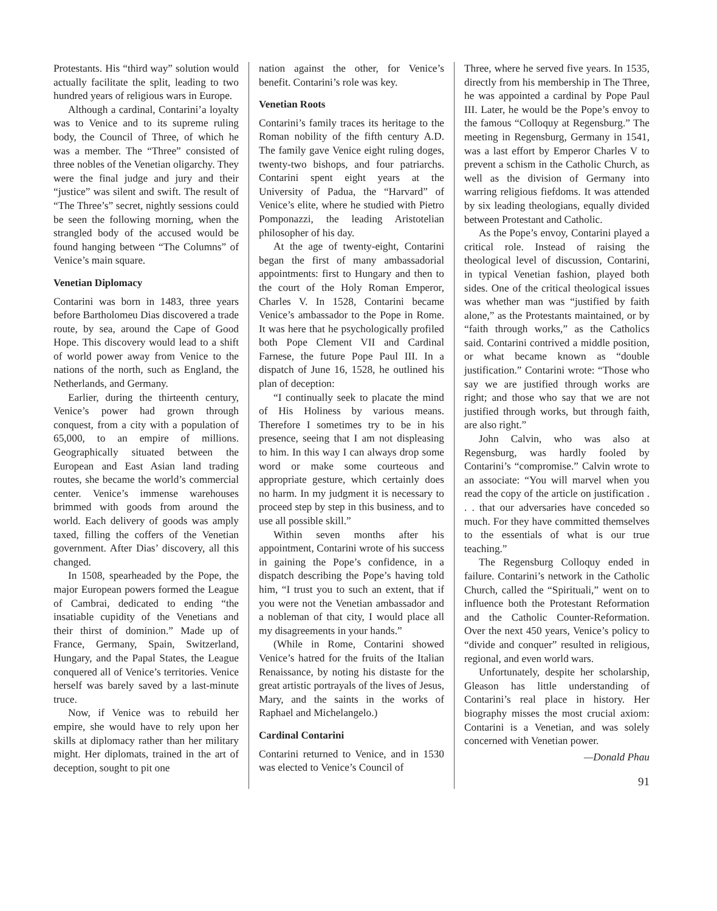Protestants. His “third way” solution would actually facilitate the split, leading to two hundred years of religious wars in Europe.
Although a cardinal, Contarini’a loyalty was to Venice and to its supreme ruling body, the Council of Three, of which he was a member. The “Three” consisted of three nobles of the Venetian oligarchy. They were the final judge and jury and their “justice” was silent and swift. The result of “The Three’s” secret, nightly sessions could be seen the following morning, when the strangled body of the accused would be found hanging between “The Columns” of Venice’s main square.
Venetian Diplomacy
Contarini was born in 1483, three years before Bartholomeu Dias discovered a trade route, by sea, around the Cape of Good Hope. This discovery would lead to a shift of world power away from Venice to the nations of the north, such as England, the Netherlands, and Germany.
Earlier, during the thirteenth century, Venice’s power had grown through conquest, from a city with a population of 65,000, to an empire of millions. Geographically situated between the European and East Asian land trading routes, she became the world’s commercial center. Venice’s immense warehouses brimmed with goods from around the world. Each delivery of goods was amply taxed, filling the coffers of the Venetian government. After Dias’ discovery, all this changed.
In 1508, spearheaded by the Pope, the major European powers formed the League of Cambrai, dedicated to ending “the insatiable cupidity of the Venetians and their thirst of dominion.” Made up of France, Germany, Spain, Switzerland, Hungary, and the Papal States, the League conquered all of Venice’s territories. Venice herself was barely saved by a last-minute truce.
Now, if Venice was to rebuild her empire, she would have to rely upon her skills at diplomacy rather than her military might. Her diplomats, trained in the art of deception, sought to pit one
nation against the other, for Venice’s benefit. Contarini’s role was key.
Venetian Roots
Contarini’s family traces its heritage to the Roman nobility of the fifth century A.D. The family gave Venice eight ruling doges, twenty-two bishops, and four patriarchs. Contarini spent eight years at the University of Padua, the “Harvard” of Venice’s elite, where he studied with Pietro Pomponazzi, the leading Aristotelian philosopher of his day.
At the age of twenty-eight, Contarini began the first of many ambassadorial appointments: first to Hungary and then to the court of the Holy Roman Emperor, Charles V. In 1528, Contarini became Venice’s ambassador to the Pope in Rome. It was here that he psychologically profiled both Pope Clement VII and Cardinal Farnese, the future Pope Paul III. In a dispatch of June 16, 1528, he outlined his plan of deception:
“I continually seek to placate the mind of His Holiness by various means. Therefore I sometimes try to be in his presence, seeing that I am not displeasing to him. In this way I can always drop some word or make some courteous and appropriate gesture, which certainly does no harm. In my judgment it is necessary to proceed step by step in this business, and to use all possible skill.”
Within seven months after his appointment, Contarini wrote of his success in gaining the Pope’s confidence, in a dispatch describing the Pope’s having told him, “I trust you to such an extent, that if you were not the Venetian ambassador and a nobleman of that city, I would place all my disagreements in your hands.”
(While in Rome, Contarini showed Venice’s hatred for the fruits of the Italian Renaissance, by noting his distaste for the great artistic portrayals of the lives of Jesus, Mary, and the saints in the works of Raphael and Michelangelo.)
Cardinal Contarini
Contarini returned to Venice, and in 1530 was elected to Venice’s Council of
Three, where he served five years. In 1535, directly from his membership in The Three, he was appointed a cardinal by Pope Paul III. Later, he would be the Pope’s envoy to the famous “Colloquy at Regensburg.” The meeting in Regensburg, Germany in 1541, was a last effort by Emperor Charles V to prevent a schism in the Catholic Church, as well as the division of Germany into warring religious fiefdoms. It was attended by six leading theologians, equally divided between Protestant and Catholic.
As the Pope’s envoy, Contarini played a critical role. Instead of raising the theological level of discussion, Contarini, in typical Venetian fashion, played both sides. One of the critical theological issues was whether man was “justified by faith alone,” as the Protestants maintained, or by “faith through works,” as the Catholics said. Contarini contrived a middle position, or what became known as “double justification.” Contarini wrote: “Those who say we are justified through works are right; and those who say that we are not justified through works, but through faith, are also right.”
John Calvin, who was also at Regensburg, was hardly fooled by Contarini’s “compromise.” Calvin wrote to an associate: “You will marvel when you read the copy of the article on justification . . . that our adversaries have conceded so much. For they have committed themselves to the essentials of what is our true teaching.”
The Regensburg Colloquy ended in failure. Contarini’s network in the Catholic Church, called the “Spirituali,” went on to influence both the Protestant Reformation and the Catholic Counter-Reformation. Over the next 450 years, Venice’s policy to “divide and conquer” resulted in religious, regional, and even world wars.
Unfortunately, despite her scholarship, Gleason has little understanding of Contarini’s real place in history. Her biography misses the most crucial axiom: Contarini is a Venetian, and was solely concerned with Venetian power.
—Donald Phau
91